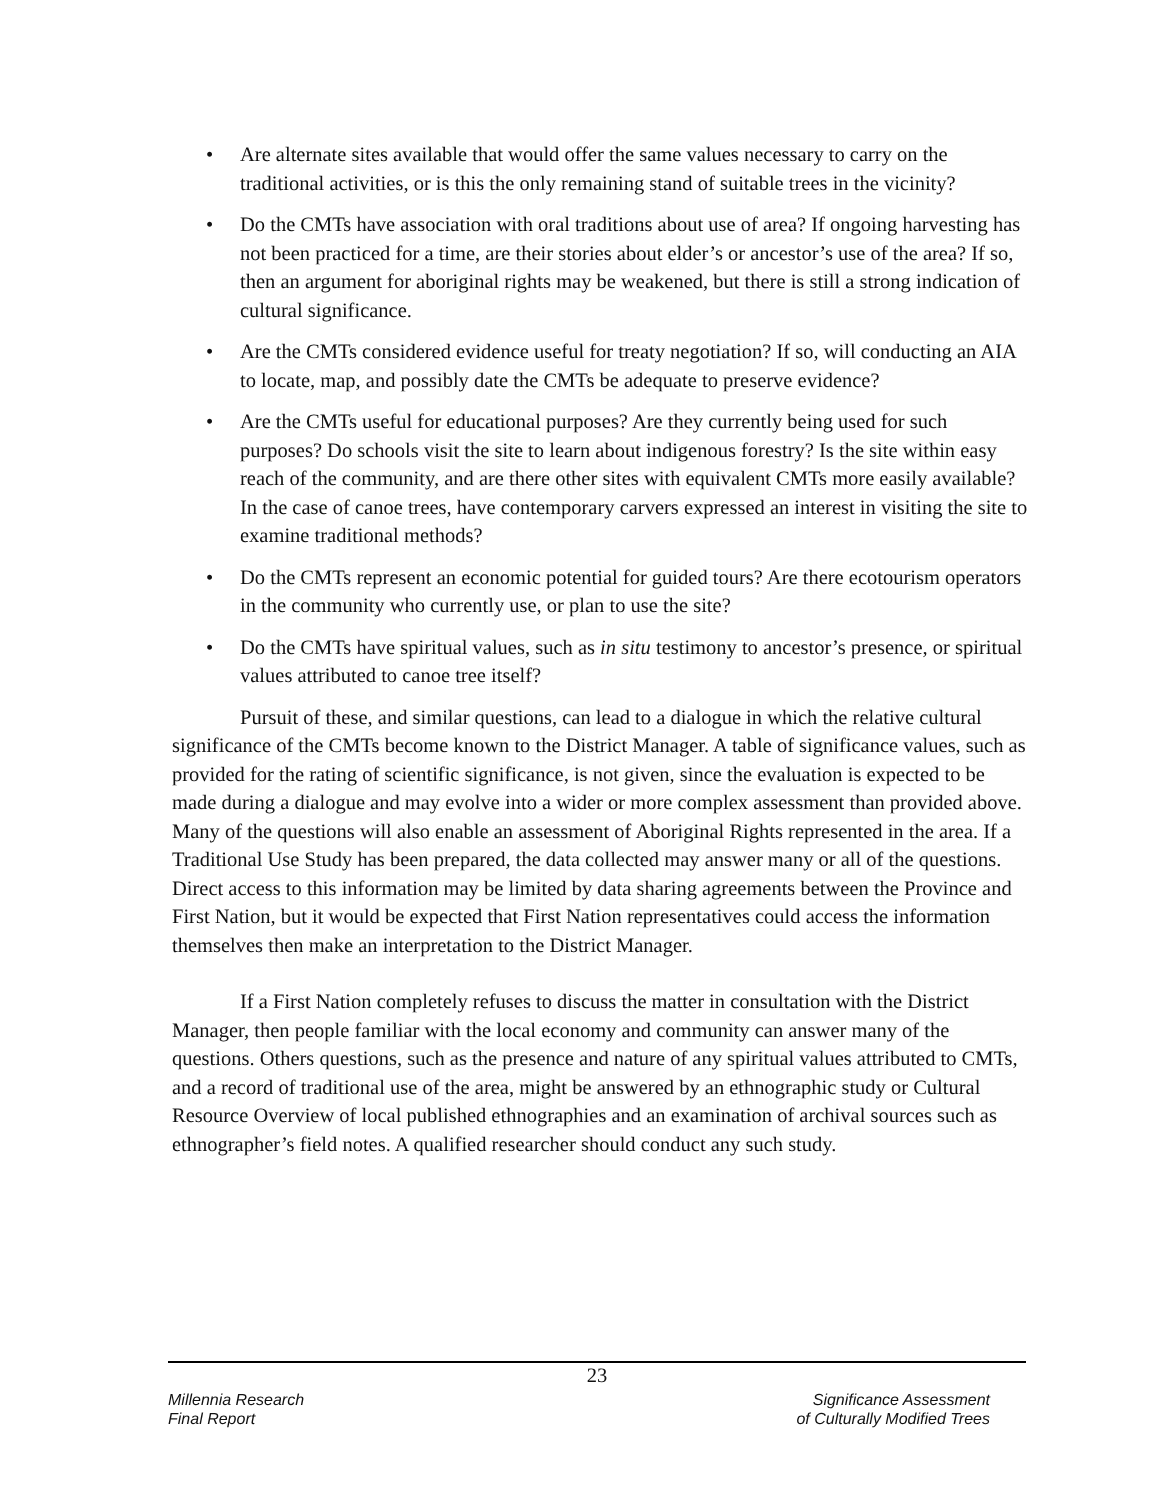• Are alternate sites available that would offer the same values necessary to carry on the traditional activities, or is this the only remaining stand of suitable trees in the vicinity?
• Do the CMTs have association with oral traditions about use of area? If ongoing harvesting has not been practiced for a time, are their stories about elder’s or ancestor’s use of the area? If so, then an argument for aboriginal rights may be weakened, but there is still a strong indication of cultural significance.
• Are the CMTs considered evidence useful for treaty negotiation? If so, will conducting an AIA to locate, map, and possibly date the CMTs be adequate to preserve evidence?
• Are the CMTs useful for educational purposes? Are they currently being used for such purposes? Do schools visit the site to learn about indigenous forestry? Is the site within easy reach of the community, and are there other sites with equivalent CMTs more easily available? In the case of canoe trees, have contemporary carvers expressed an interest in visiting the site to examine traditional methods?
• Do the CMTs represent an economic potential for guided tours? Are there ecotourism operators in the community who currently use, or plan to use the site?
• Do the CMTs have spiritual values, such as in situ testimony to ancestor’s presence, or spiritual values attributed to canoe tree itself?
Pursuit of these, and similar questions, can lead to a dialogue in which the relative cultural significance of the CMTs become known to the District Manager. A table of significance values, such as provided for the rating of scientific significance, is not given, since the evaluation is expected to be made during a dialogue and may evolve into a wider or more complex assessment than provided above. Many of the questions will also enable an assessment of Aboriginal Rights represented in the area. If a Traditional Use Study has been prepared, the data collected may answer many or all of the questions. Direct access to this information may be limited by data sharing agreements between the Province and First Nation, but it would be expected that First Nation representatives could access the information themselves then make an interpretation to the District Manager.
If a First Nation completely refuses to discuss the matter in consultation with the District Manager, then people familiar with the local economy and community can answer many of the questions. Others questions, such as the presence and nature of any spiritual values attributed to CMTs, and a record of traditional use of the area, might be answered by an ethnographic study or Cultural Resource Overview of local published ethnographies and an examination of archival sources such as ethnographer’s field notes. A qualified researcher should conduct any such study.
23
Millennia Research
Final Report
Significance Assessment
of Culturally Modified Trees